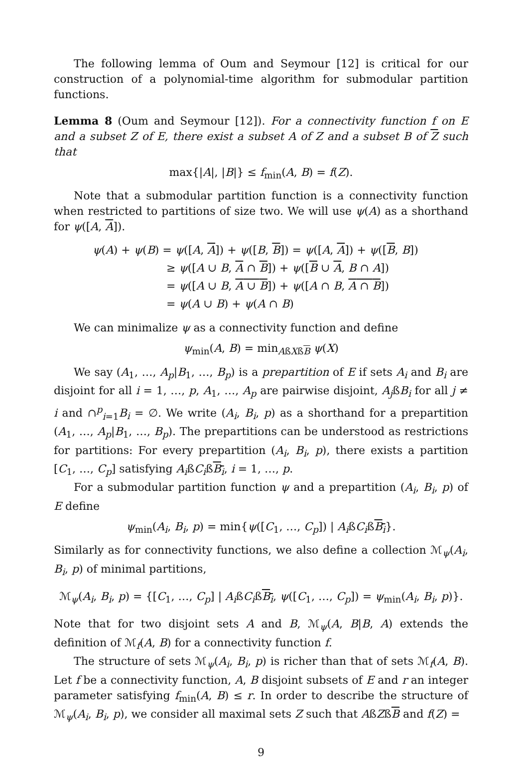The following lemma of Oum and Seymour [12] is critical for our construction of a polynomial-time algorithm for submodular partition functions.
Lemma 8 (Oum and Seymour [12]). For a connectivity function f on E and a subset Z of E, there exist a subset A of Z and a subset B of Z such that
max{|A|, |B|} ≤ f<sub>min</sub>(A, B) = f(Z).
Note that a submodular partition function is a connectivity function when restricted to partitions of size two. We will use ψ(A) as a shorthand for ψ([A, A]).
ψ(A) + ψ(B) = ψ([A, A]) + ψ([B, B]) = ψ([A, A]) + ψ([B, B])
≥ ψ([A ∪ B, A ∩ B]) + ψ([B ∪ A, B ∩ A])
= ψ([A ∪ B, A ∪ B]) + ψ([A ∩ B, A ∩ B])
= ψ(A ∪ B) + ψ(A ∩ B)
We can minimalize ψ as a connectivity function and define
ψ<sub>min</sub>(A, B) = min<sub>AßXßB</sub> ψ(X)
We say (A<sub>1</sub>, …, A<sub>p</sub>|B<sub>1</sub>, …, B<sub>p</sub>) is a prepartition of E if sets A<sub>i</sub> and B<sub>i</sub> are disjoint for all i = 1, …, p, A<sub>1</sub>, …, A<sub>p</sub> are pairwise disjoint, A<sub>j</sub>ßB<sub>i</sub> for all j ≠ i and ∩<sup>p</sup><sub>i=1</sub>B<sub>i</sub> = ∅. We write (A<sub>i</sub>, B<sub>i</sub>, p) as a shorthand for a prepartition (A<sub>1</sub>, …, A<sub>p</sub>|B<sub>1</sub>, …, B<sub>p</sub>). The prepartitions can be understood as restrictions for partitions: For every prepartition (A<sub>i</sub>, B<sub>i</sub>, p), there exists a partition [C<sub>1</sub>, …, C<sub>p</sub>] satisfying A<sub>i</sub>ßC<sub>i</sub>ßB<sub>i</sub>, i = 1, …, p.
For a submodular partition function ψ and a prepartition (A<sub>i</sub>, B<sub>i</sub>, p) of E define
ψ<sub>min</sub>(A<sub>i</sub>, B<sub>i</sub>, p) = min{ψ([C<sub>1</sub>, …, C<sub>p</sub>]) | A<sub>i</sub>ßC<sub>i</sub>ßB<sub>i</sub>}.
Similarly as for connectivity functions, we also define a collection ℳ<sub>ψ</sub>(A<sub>i</sub>, B<sub>i</sub>, p) of minimal partitions,
ℳ<sub>ψ</sub>(A<sub>i</sub>, B<sub>i</sub>, p) = {[C<sub>1</sub>, …, C<sub>p</sub>] | A<sub>i</sub>ßC<sub>i</sub>ßB<sub>i</sub>, ψ([C<sub>1</sub>, …, C<sub>p</sub>]) = ψ<sub>min</sub>(A<sub>i</sub>, B<sub>i</sub>, p)}.
Note that for two disjoint sets A and B, ℳ<sub>ψ</sub>(A, B|B, A) extends the definition of ℳ<sub>f</sub>(A, B) for a connectivity function f.
The structure of sets ℳ<sub>ψ</sub>(A<sub>i</sub>, B<sub>i</sub>, p) is richer than that of sets ℳ<sub>f</sub>(A, B). Let f be a connectivity function, A, B disjoint subsets of E and r an integer parameter satisfying f<sub>min</sub>(A, B) ≤ r. In order to describe the structure of ℳ<sub>ψ</sub>(A<sub>i</sub>, B<sub>i</sub>, p), we consider all maximal sets Z such that AßZßB and f(Z) =
9